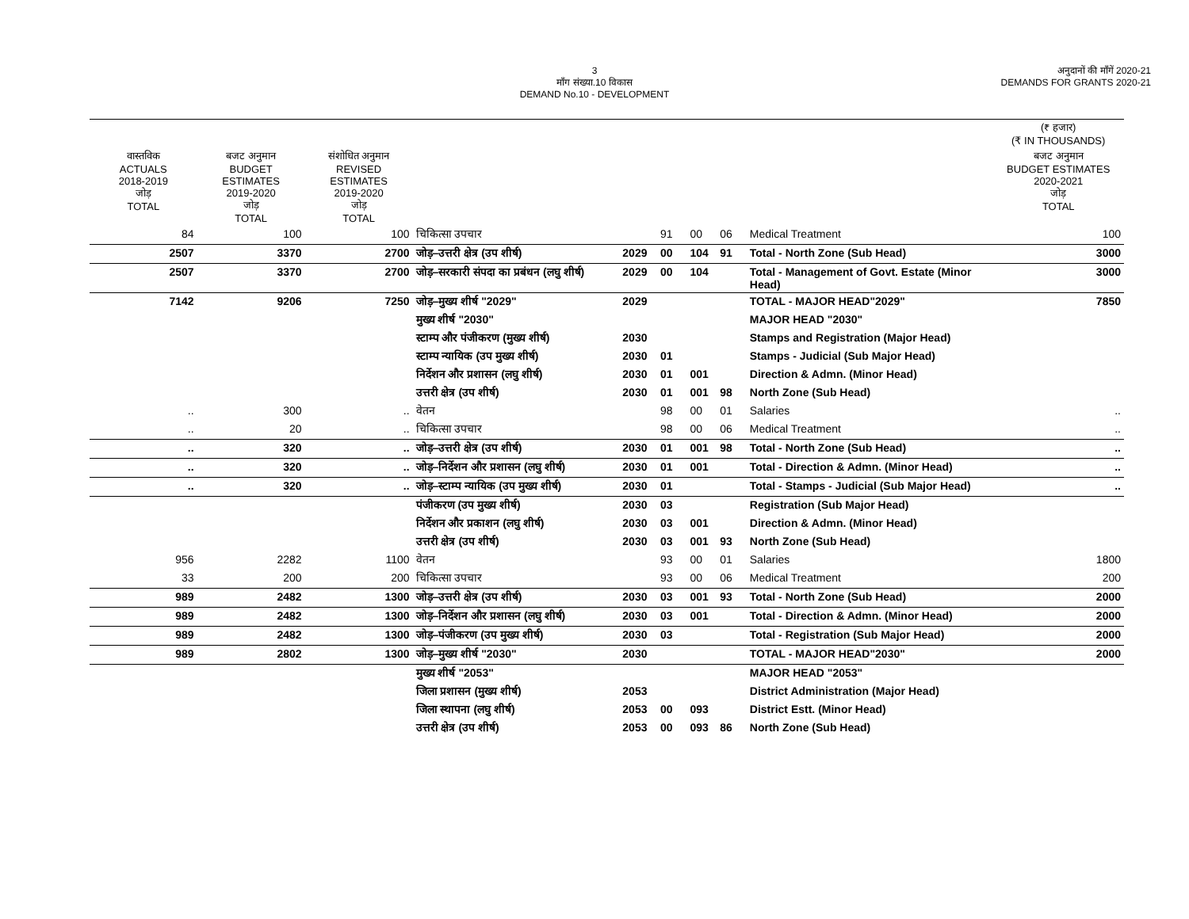3
माँग संख्या.10 विकास
DEMAND No.10 - DEVELOPMENT
अनुदानों की माँगें 2020-21
DEMANDS FOR GRANTS 2020-21
| | | | | | | | | | (₹ हजार) (₹ IN THOUSANDS) |
| --- | --- | --- | --- | --- | --- | --- | --- | --- | --- |
| वास्तविक ACTUALS 2018-2019 जोड़ TOTAL | बजट अनुमान BUDGET ESTIMATES 2019-2020 जोड़ TOTAL | संशोधित अनुमान REVISED ESTIMATES 2019-2020 जोड़ TOTAL | | | | | | | बजट अनुमान BUDGET ESTIMATES 2020-2021 जोड़ TOTAL |
| 84 | 100 | 100 | चिकित्सा उपचार | | 91 | 00 | 06 | Medical Treatment | 100 |
| 2507 | 3370 | 2700 | जोड़–उत्तरी क्षेत्र (उप शीर्ष) | 2029 | 00 | 104 | 91 | Total - North Zone (Sub Head) | 3000 |
| 2507 | 3370 | 2700 | जोड़–सरकारी संपदा का प्रबंधन (लघु शीर्ष) | 2029 | 00 | 104 | | Total - Management of Govt. Estate (Minor Head) | 3000 |
| 7142 | 9206 | 7250 | जोड़–मुख्य शीर्ष "2029" | 2029 | | | | TOTAL - MAJOR HEAD"2029" | 7850 |
| | | | मुख्य शीर्ष "2030" | | | | | MAJOR HEAD "2030" | |
| | | | स्टाम्प और पंजीकरण (मुख्य शीर्ष) | 2030 | | | | Stamps and Registration (Major Head) | |
| | | | स्टाम्प न्यायिक (उप मुख्य शीर्ष) | 2030 | 01 | | | Stamps - Judicial (Sub Major Head) | |
| | | | निर्देशन और प्रशासन (लघु शीर्ष) | 2030 | 01 | 001 | | Direction & Admn. (Minor Head) | |
| | | | उत्तरी क्षेत्र (उप शीर्ष) | 2030 | 01 | 001 | 98 | North Zone (Sub Head) | |
| .. | 300 | .. | वेतन | | 98 | 00 | 01 | Salaries | .. |
| .. | 20 | .. | चिकित्सा उपचार | | 98 | 00 | 06 | Medical Treatment | .. |
| .. | 320 | .. | जोड़–उत्तरी क्षेत्र (उप शीर्ष) | 2030 | 01 | 001 | 98 | Total - North Zone (Sub Head) | .. |
| .. | 320 | .. | जोड़–निर्देशन और प्रशासन (लघु शीर्ष) | 2030 | 01 | 001 | | Total - Direction & Admn. (Minor Head) | .. |
| .. | 320 | .. | जोड़–स्टाम्प न्यायिक (उप मुख्य शीर्ष) | 2030 | 01 | | | Total - Stamps - Judicial (Sub Major Head) | .. |
| | | | पंजीकरण (उप मुख्य शीर्ष) | 2030 | 03 | | | Registration (Sub Major Head) | |
| | | | निर्देशन और प्रकाशन (लघु शीर्ष) | 2030 | 03 | 001 | | Direction & Admn. (Minor Head) | |
| | | | उत्तरी क्षेत्र (उप शीर्ष) | 2030 | 03 | 001 | 93 | North Zone (Sub Head) | |
| 956 | 2282 | 1100 | वेतन | | 93 | 00 | 01 | Salaries | 1800 |
| 33 | 200 | 200 | चिकित्सा उपचार | | 93 | 00 | 06 | Medical Treatment | 200 |
| 989 | 2482 | 1300 | जोड़–उत्तरी क्षेत्र (उप शीर्ष) | 2030 | 03 | 001 | 93 | Total - North Zone (Sub Head) | 2000 |
| 989 | 2482 | 1300 | जोड़–निर्देशन और प्रशासन (लघु शीर्ष) | 2030 | 03 | 001 | | Total - Direction & Admn. (Minor Head) | 2000 |
| 989 | 2482 | 1300 | जोड़–पंजीकरण (उप मुख्य शीर्ष) | 2030 | 03 | | | Total - Registration (Sub Major Head) | 2000 |
| 989 | 2802 | 1300 | जोड़–मुख्य शीर्ष "2030" | 2030 | | | | TOTAL - MAJOR HEAD"2030" | 2000 |
| | | | मुख्य शीर्ष "2053" | | | | | MAJOR HEAD "2053" | |
| | | | जिला प्रशासन (मुख्य शीर्ष) | 2053 | | | | District Administration (Major Head) | |
| | | | जिला स्थापना (लघु शीर्ष) | 2053 | 00 | 093 | | District Estt. (Minor Head) | |
| | | | उत्तरी क्षेत्र (उप शीर्ष) | 2053 | 00 | 093 | 86 | North Zone (Sub Head) | |